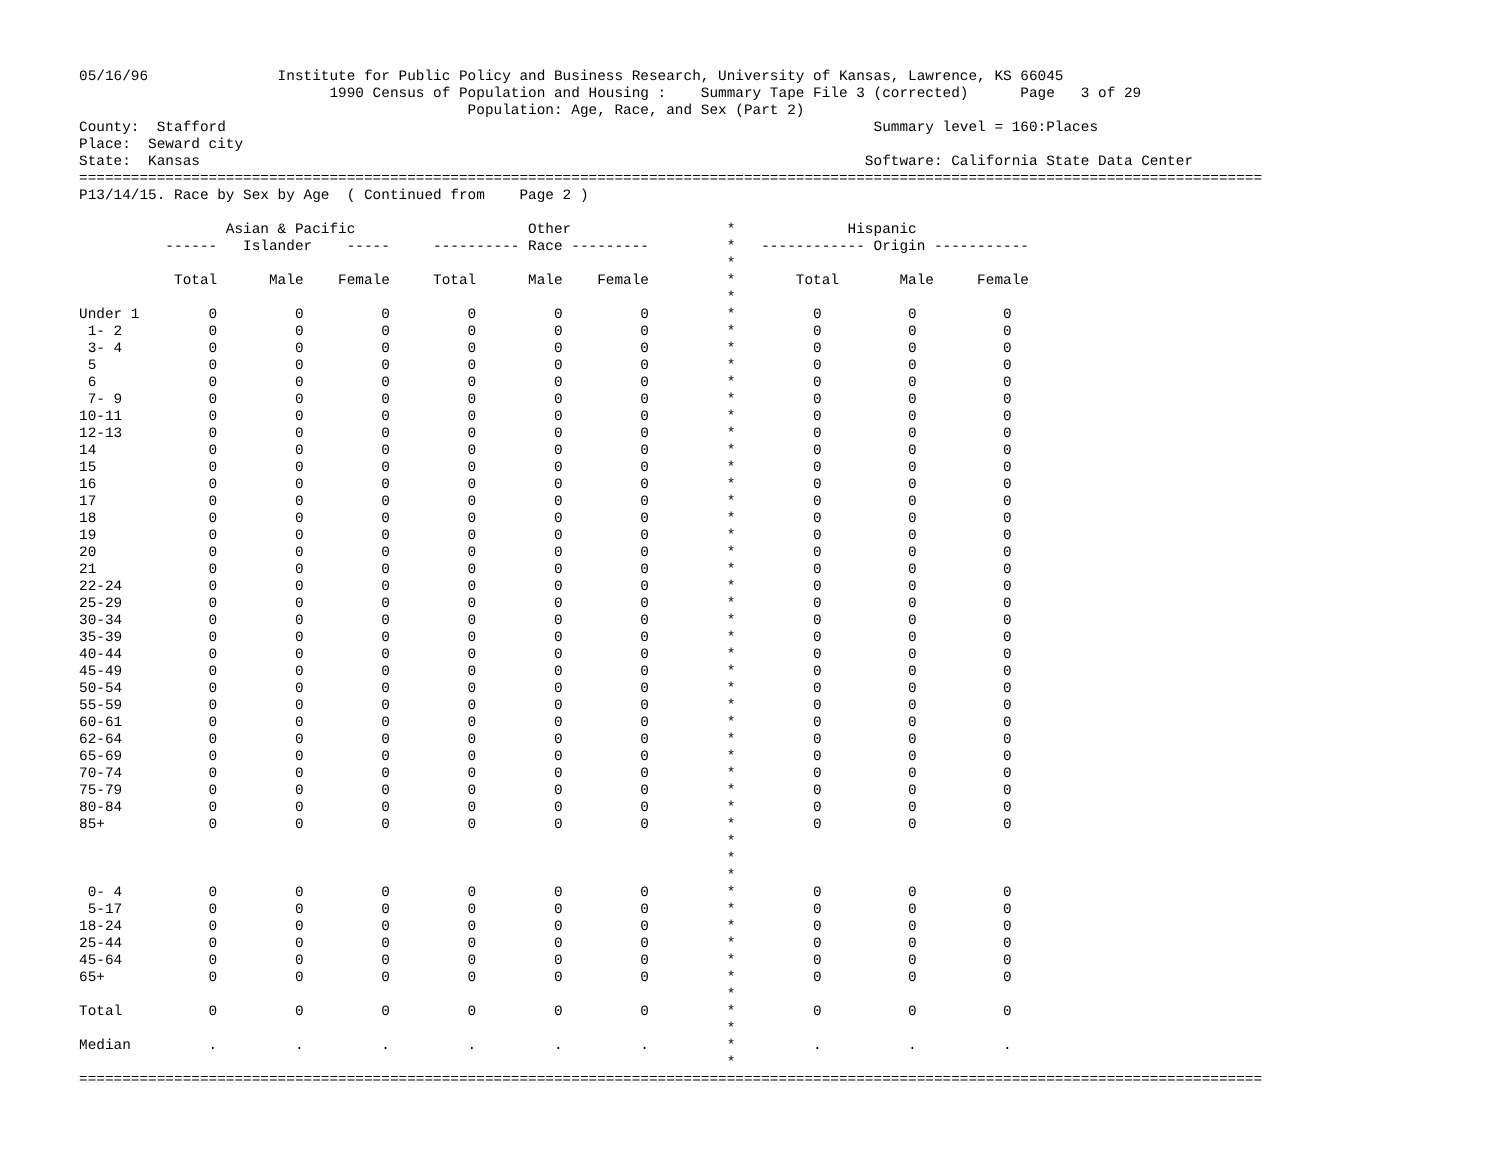05/16/96               Institute for Public Policy and Business Research, University of Kansas, Lawrence, KS 66045
                             1990 Census of Population and Housing :    Summary Tape File 3 (corrected)      Page   3 of 29
                                             Population: Age, Race, and Sex (Part 2)
County:  Stafford                                                                           Summary level = 160:Places
Place:  Seward city
State:  Kansas                                                                             Software: California State Data Center
=========================================================================================================================================
P13/14/15. Race by Sex by Age  ( Continued from    Page 2 )
                 Asian & Pacific                    Other                  *             Hispanic
          ------   Islander    -----     ---------- Race ---------         *   ------------ Origin -----------
                                                                           *
           Total      Male    Female     Total      Male    Female         *       Total       Male     Female
                                                                           *
Under 1        0         0         0         0         0         0         *         0          0          0
 1- 2          0         0         0         0         0         0         *         0          0          0
 3- 4          0         0         0         0         0         0         *         0          0          0
 5             0         0         0         0         0         0         *         0          0          0
 6             0         0         0         0         0         0         *         0          0          0
 7- 9          0         0         0         0         0         0         *         0          0          0
10-11          0         0         0         0         0         0         *         0          0          0
12-13          0         0         0         0         0         0         *         0          0          0
14             0         0         0         0         0         0         *         0          0          0
15             0         0         0         0         0         0         *         0          0          0
16             0         0         0         0         0         0         *         0          0          0
17             0         0         0         0         0         0         *         0          0          0
18             0         0         0         0         0         0         *         0          0          0
19             0         0         0         0         0         0         *         0          0          0
20             0         0         0         0         0         0         *         0          0          0
21             0         0         0         0         0         0         *         0          0          0
22-24          0         0         0         0         0         0         *         0          0          0
25-29          0         0         0         0         0         0         *         0          0          0
30-34          0         0         0         0         0         0         *         0          0          0
35-39          0         0         0         0         0         0         *         0          0          0
40-44          0         0         0         0         0         0         *         0          0          0
45-49          0         0         0         0         0         0         *         0          0          0
50-54          0         0         0         0         0         0         *         0          0          0
55-59          0         0         0         0         0         0         *         0          0          0
60-61          0         0         0         0         0         0         *         0          0          0
62-64          0         0         0         0         0         0         *         0          0          0
65-69          0         0         0         0         0         0         *         0          0          0
70-74          0         0         0         0         0         0         *         0          0          0
75-79          0         0         0         0         0         0         *         0          0          0
80-84          0         0         0         0         0         0         *         0          0          0
85+            0         0         0         0         0         0         *         0          0          0
                                                                           *
                                                                           *
                                                                           *
 0- 4          0         0         0         0         0         0         *         0          0          0
 5-17          0         0         0         0         0         0         *         0          0          0
18-24          0         0         0         0         0         0         *         0          0          0
25-44          0         0         0         0         0         0         *         0          0          0
45-64          0         0         0         0         0         0         *         0          0          0
65+            0         0         0         0         0         0         *         0          0          0
                                                                           *
Total          0         0         0         0         0         0         *         0          0          0
                                                                           *
Median         .         .         .         .         .         .         *         .          .          .
                                                                           *
=========================================================================================================================================